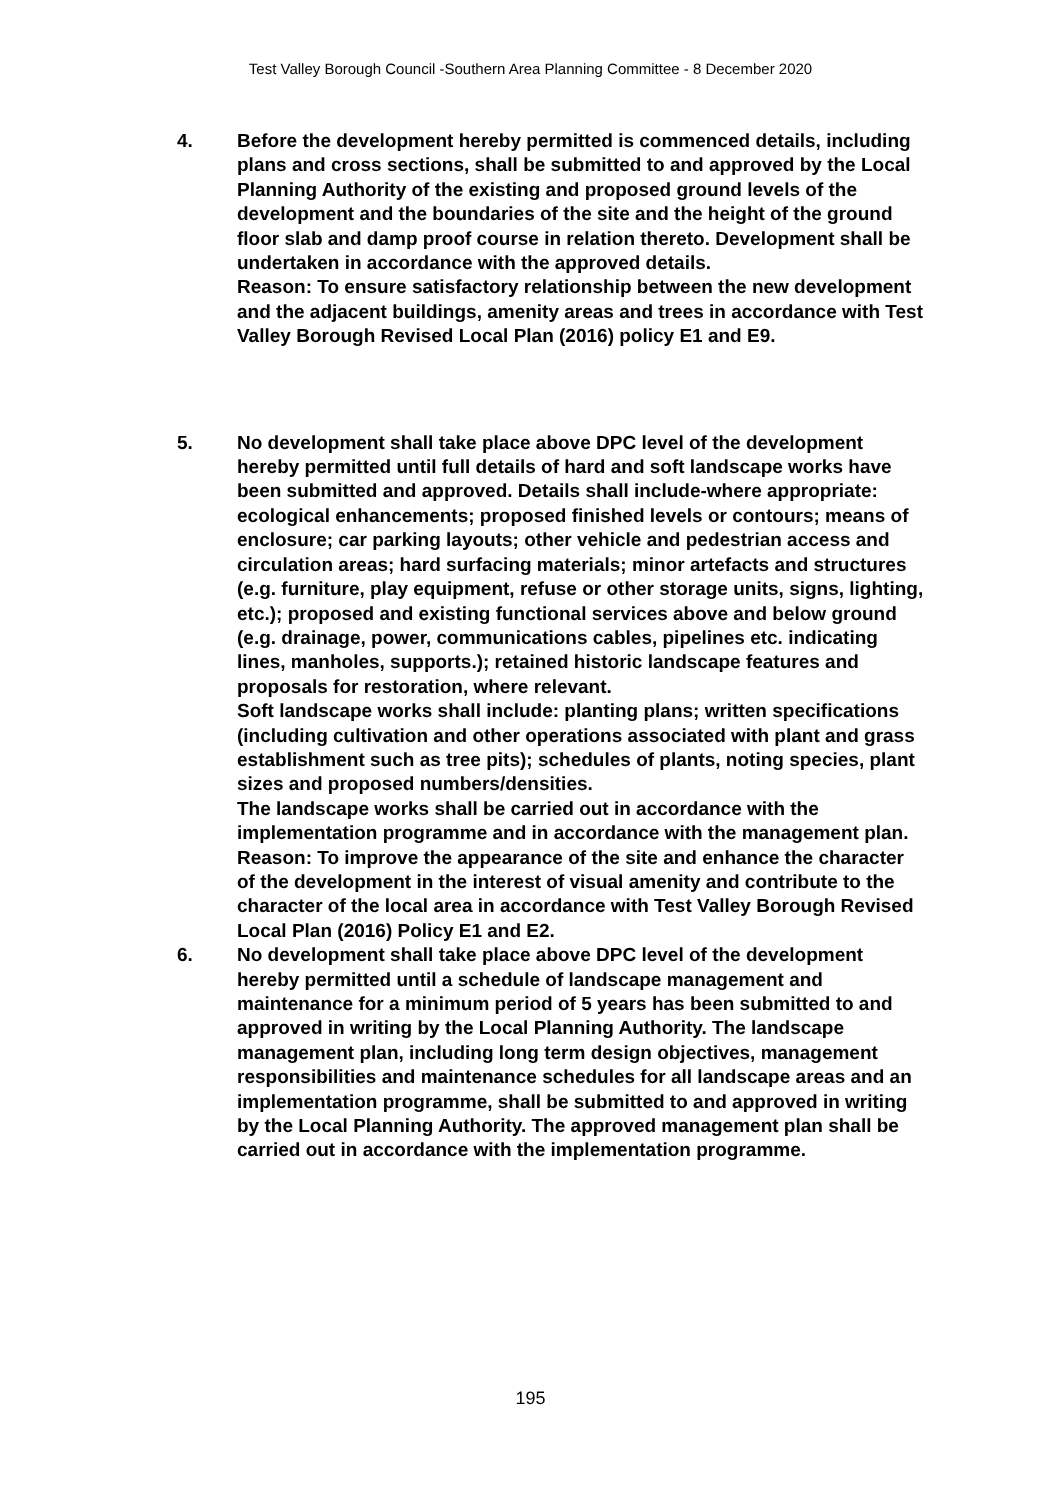Test Valley Borough Council -Southern Area Planning Committee - 8 December 2020
4. Before the development hereby permitted is commenced details, including plans and cross sections, shall be submitted to and approved by the Local Planning Authority of the existing and proposed ground levels of the development and the boundaries of the site and the height of the ground floor slab and damp proof course in relation thereto. Development shall be undertaken in accordance with the approved details.
Reason: To ensure satisfactory relationship between the new development and the adjacent buildings, amenity areas and trees in accordance with Test Valley Borough Revised Local Plan (2016) policy E1 and E9.
5. No development shall take place above DPC level of the development hereby permitted until full details of hard and soft landscape works have been submitted and approved. Details shall include-where appropriate: ecological enhancements; proposed finished levels or contours; means of enclosure; car parking layouts; other vehicle and pedestrian access and circulation areas; hard surfacing materials; minor artefacts and structures (e.g. furniture, play equipment, refuse or other storage units, signs, lighting, etc.); proposed and existing functional services above and below ground (e.g. drainage, power, communications cables, pipelines etc. indicating lines, manholes, supports.); retained historic landscape features and proposals for restoration, where relevant.
Soft landscape works shall include: planting plans; written specifications (including cultivation and other operations associated with plant and grass establishment such as tree pits); schedules of plants, noting species, plant sizes and proposed numbers/densities.
The landscape works shall be carried out in accordance with the implementation programme and in accordance with the management plan.
Reason: To improve the appearance of the site and enhance the character of the development in the interest of visual amenity and contribute to the character of the local area in accordance with Test Valley Borough Revised Local Plan (2016) Policy E1 and E2.
6. No development shall take place above DPC level of the development hereby permitted until a schedule of landscape management and maintenance for a minimum period of 5 years has been submitted to and approved in writing by the Local Planning Authority. The landscape management plan, including long term design objectives, management responsibilities and maintenance schedules for all landscape areas and an implementation programme, shall be submitted to and approved in writing by the Local Planning Authority. The approved management plan shall be carried out in accordance with the implementation programme.
195